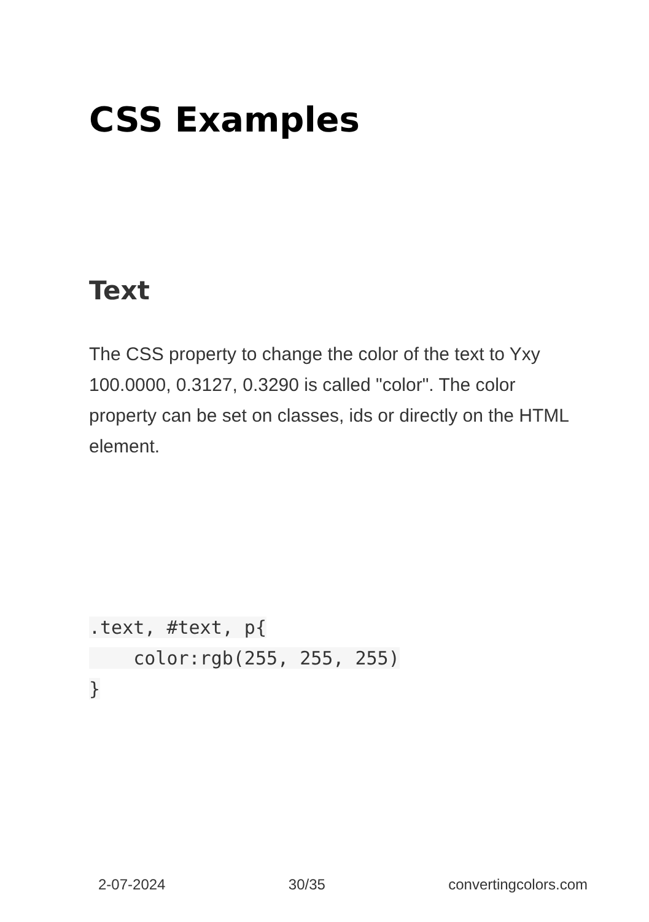CSS Examples
Text
The CSS property to change the color of the text to Yxy 100.0000, 0.3127, 0.3290 is called "color". The color property can be set on classes, ids or directly on the HTML element.
.text, #text, p{
    color:rgb(255, 255, 255)
}
2-07-2024 30/35 convertingcolors.com